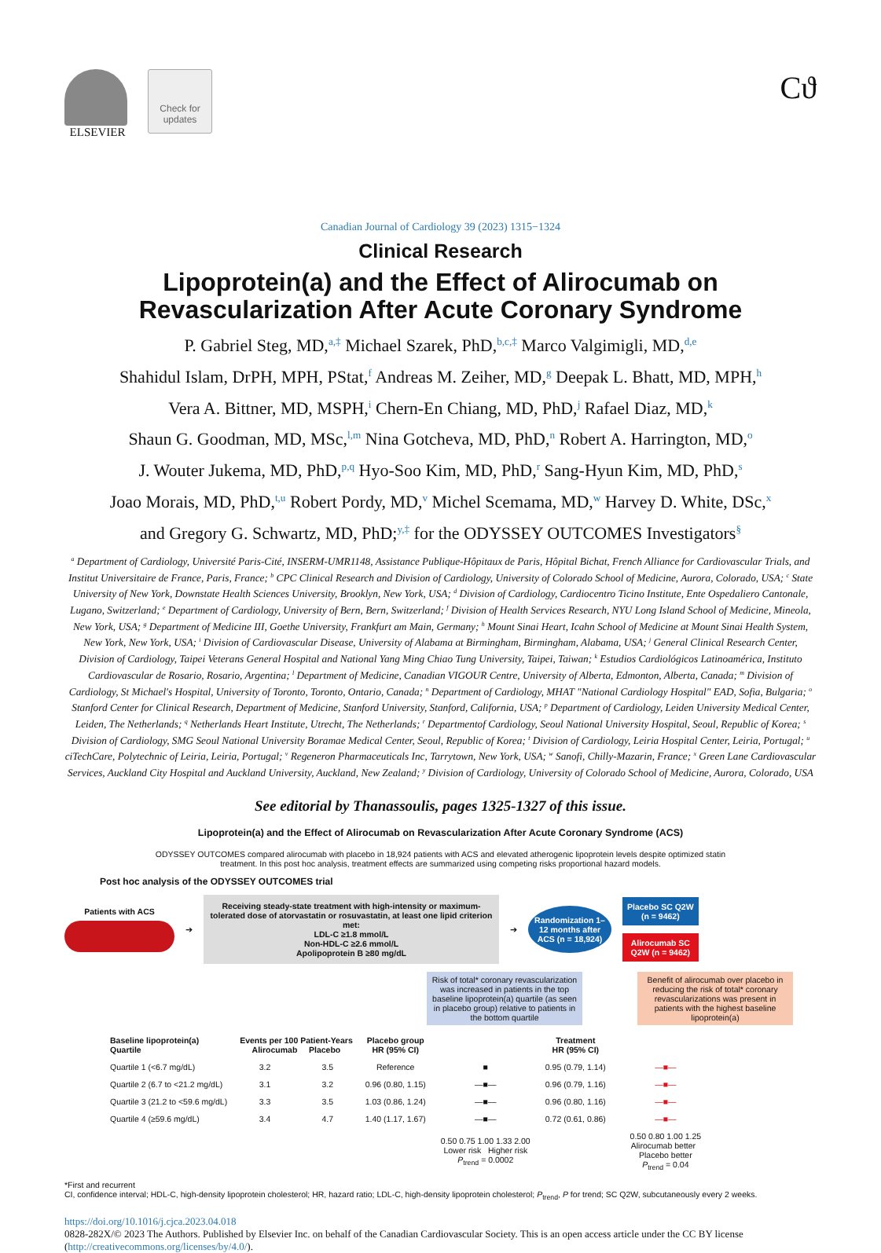ELSEVIER
Check for updates
Ϲϑ
Canadian Journal of Cardiology 39 (2023) 1315−1324
Clinical Research
Lipoprotein(a) and the Effect of Alirocumab on
Revascularization After Acute Coronary Syndrome
P. Gabriel Steg, MD,<sup>a,‡</sup> Michael Szarek, PhD,<sup>b,c,‡</sup> Marco Valgimigli, MD,<sup>d,e</sup>
Shahidul Islam, DrPH, MPH, PStat,<sup>f</sup> Andreas M. Zeiher, MD,<sup>g</sup> Deepak L. Bhatt, MD, MPH,<sup>h</sup>
Vera A. Bittner, MD, MSPH,<sup>i</sup> Chern-En Chiang, MD, PhD,<sup>j</sup> Rafael Diaz, MD,<sup>k</sup>
Shaun G. Goodman, MD, MSc,<sup>l,m</sup> Nina Gotcheva, MD, PhD,<sup>n</sup> Robert A. Harrington, MD,<sup>o</sup>
J. Wouter Jukema, MD, PhD,<sup>p,q</sup> Hyo-Soo Kim, MD, PhD,<sup>r</sup> Sang-Hyun Kim, MD, PhD,<sup>s</sup>
Joao Morais, MD, PhD,<sup>t,u</sup> Robert Pordy, MD,<sup>v</sup> Michel Scemama, MD,<sup>w</sup> Harvey D. White, DSc,<sup>x</sup>
and Gregory G. Schwartz, MD, PhD;<sup>y,‡</sup> for the ODYSSEY OUTCOMES Investigators<sup>§</sup>
<sup>a</sup> Department of Cardiology, Université Paris-Cité, INSERM-UMR1148, Assistance Publique-Hôpitaux de Paris, Hôpital Bichat, French Alliance for Cardiovascular Trials, and Institut Universitaire de France, Paris, France; <sup>b</sup> CPC Clinical Research and Division of Cardiology, University of Colorado School of Medicine, Aurora, Colorado, USA; <sup>c</sup> State University of New York, Downstate Health Sciences University, Brooklyn, New York, USA; <sup>d</sup> Division of Cardiology, Cardiocentro Ticino Institute, Ente Ospedaliero Cantonale, Lugano, Switzerland; <sup>e</sup> Department of Cardiology, University of Bern, Bern, Switzerland; <sup>f</sup> Division of Health Services Research, NYU Long Island School of Medicine, Mineola, New York, USA; <sup>g</sup> Department of Medicine III, Goethe University, Frankfurt am Main, Germany; <sup>h</sup> Mount Sinai Heart, Icahn School of Medicine at Mount Sinai Health System, New York, New York, USA; <sup>i</sup> Division of Cardiovascular Disease, University of Alabama at Birmingham, Birmingham, Alabama, USA; <sup>j</sup> General Clinical Research Center, Division of Cardiology, Taipei Veterans General Hospital and National Yang Ming Chiao Tung University, Taipei, Taiwan; <sup>k</sup> Estudios Cardiológicos Latinoamérica, Instituto Cardiovascular de Rosario, Rosario, Argentina; <sup>l</sup> Department of Medicine, Canadian VIGOUR Centre, University of Alberta, Edmonton, Alberta, Canada; <sup>m</sup> Division of Cardiology, St Michael's Hospital, University of Toronto, Toronto, Ontario, Canada; <sup>n</sup> Department of Cardiology, MHAT "National Cardiology Hospital" EAD, Sofia, Bulgaria; <sup>o</sup> Stanford Center for Clinical Research, Department of Medicine, Stanford University, Stanford, California, USA; <sup>p</sup> Department of Cardiology, Leiden University Medical Center, Leiden, The Netherlands; <sup>q</sup> Netherlands Heart Institute, Utrecht, The Netherlands; <sup>r</sup> Departmentof Cardiology, Seoul National University Hospital, Seoul, Republic of Korea; <sup>s</sup> Division of Cardiology, SMG Seoul National University Boramae Medical Center, Seoul, Republic of Korea; <sup>t</sup> Division of Cardiology, Leiria Hospital Center, Leiria, Portugal; <sup>u</sup> ciTechCare, Polytechnic of Leiria, Leiria, Portugal; <sup>v</sup> Regeneron Pharmaceuticals Inc, Tarrytown, New York, USA; <sup>w</sup> Sanofi, Chilly-Mazarin, France; <sup>x</sup> Green Lane Cardiovascular Services, Auckland City Hospital and Auckland University, Auckland, New Zealand; <sup>y</sup> Division of Cardiology, University of Colorado School of Medicine, Aurora, Colorado, USA
See editorial by Thanassoulis, pages 1325-1327 of this issue.
Lipoprotein(a) and the Effect of Alirocumab on Revascularization After Acute Coronary Syndrome (ACS)
ODYSSEY OUTCOMES compared alirocumab with placebo in 18,924 patients with ACS and elevated atherogenic lipoprotein levels despite optimized statin
treatment. In this post hoc analysis, treatment effects are summarized using competing risks proportional hazard models.
Post hoc analysis of the ODYSSEY OUTCOMES trial
Patients with ACS ➔
Receiving steady-state treatment with high-intensity or maximum-tolerated dose of atorvastatin or rosuvastatin, at least one lipid criterion met:
LDL-C ≥1.8 mmol/L
Non-HDL-C ≥2.6 mmol/L
Apolipoprotein B ≥80 mg/dL
➔
Randomization 1–12 months after ACS (n = 18,924)
Placebo SC Q2W
(n = 9462)
Alirocumab SC
Q2W (n = 9462)
Risk of total* coronary revascularization was increased in patients in the top baseline lipoprotein(a) quartile (as seen in placebo group) relative to patients in the bottom quartile
Benefit of alirocumab over placebo in reducing the risk of total* coronary revascularizations was present in patients with the highest baseline lipoprotein(a)
| Baseline lipoprotein(a) Quartile | Events per 100 Patient-Years Alirocumab Placebo | | Placebo group HR (95% CI) | | Treatment HR (95% CI) | |
| --- | --- | --- | --- | --- | --- | --- |
| Quartile 1 (<6.7 mg/dL) | 3.2 | 3.5 | Reference | ■ | 0.95 (0.79, 1.14) | —■— |
| Quartile 2 (6.7 to <21.2 mg/dL) | 3.1 | 3.2 | 0.96 (0.80, 1.15) | —■— | 0.96 (0.79, 1.16) | —■— |
| Quartile 3 (21.2 to <59.6 mg/dL) | 3.3 | 3.5 | 1.03 (0.86, 1.24) | —■— | 0.96 (0.80, 1.16) | —■— |
| Quartile 4 (≥59.6 mg/dL) | 3.4 | 4.7 | 1.40 (1.17, 1.67) | —■— | 0.72 (0.61, 0.86) | —■— |
| | | | | 0.50 0.75 1.00 1.33 2.00 Lower risk Higher risk P<sub>trend</sub> = 0.0002 | | 0.50 0.80 1.00 1.25 Alirocumab better Placebo better P<sub>trend</sub> = 0.04 |
*First and recurrent
CI, confidence interval; HDL-C, high-density lipoprotein cholesterol; HR, hazard ratio; LDL-C, high-density lipoprotein cholesterol; P<sub>trend</sub>, P for trend; SC Q2W, subcutaneously every 2 weeks.
https://doi.org/10.1016/j.cjca.2023.04.018
0828-282X/© 2023 The Authors. Published by Elsevier Inc. on behalf of the Canadian Cardiovascular Society. This is an open access article under the CC BY license (http://creativecommons.org/licenses/by/4.0/).